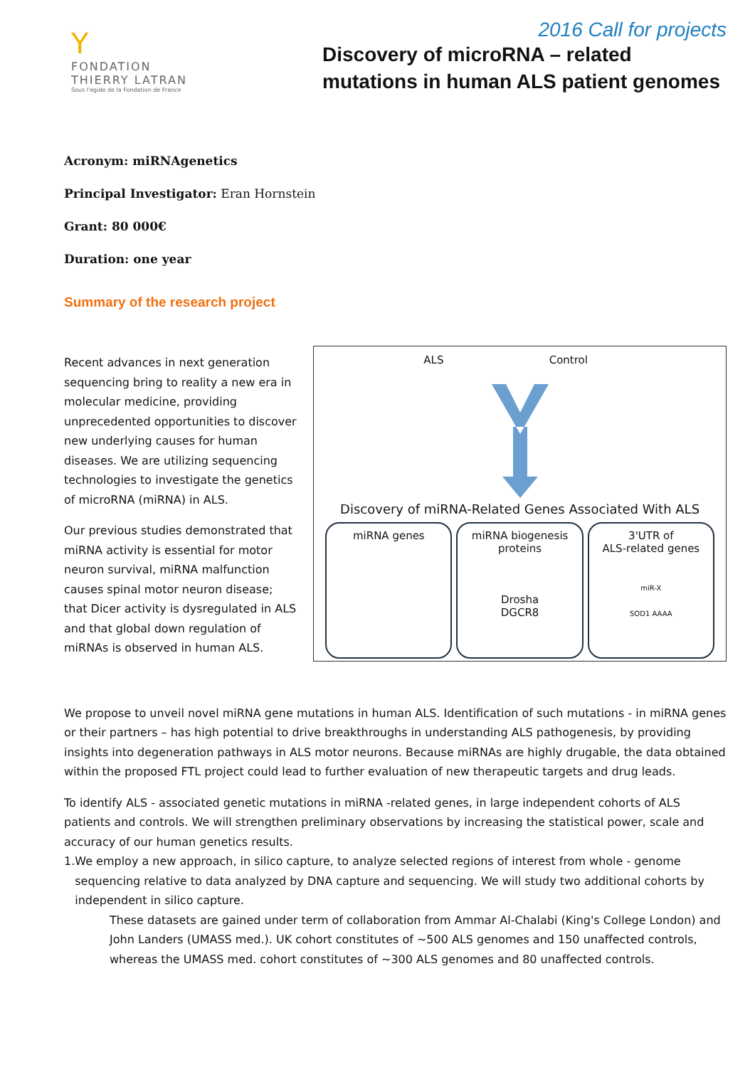2016 Call for projects
Y
FONDATION
THIERRY LATRAN
Sous l'egide de la Fondation de France
Discovery of microRNA – related
mutations in human ALS patient genomes
Acronym: miRNAgenetics
Principal Investigator: Eran Hornstein
Grant: 80 000€
Duration: one year
Summary of the research project
Recent advances in next generation sequencing bring to reality a new era in molecular medicine, providing unprecedented opportunities to discover new underlying causes for human diseases. We are utilizing sequencing technologies to investigate the genetics of microRNA (miRNA) in ALS.
Our previous studies demonstrated that miRNA activity is essential for motor neuron survival, miRNA malfunction causes spinal motor neuron disease; that Dicer activity is dysregulated in ALS and that global down regulation of miRNAs is observed in human ALS.
ALS Control
Discovery of miRNA-Related Genes Associated With ALS
miRNA genes miRNA biogenesis
proteins
Drosha
DGCR8
3'UTR of
ALS-related genes
miR-X
SOD1 AAAA
We propose to unveil novel miRNA gene mutations in human ALS. Identification of such mutations - in miRNA genes or their partners – has high potential to drive breakthroughs in understanding ALS pathogenesis, by providing insights into degeneration pathways in ALS motor neurons. Because miRNAs are highly drugable, the data obtained within the proposed FTL project could lead to further evaluation of new therapeutic targets and drug leads.
To identify ALS - associated genetic mutations in miRNA -related genes, in large independent cohorts of ALS patients and controls. We will strengthen preliminary observations by increasing the statistical power, scale and accuracy of our human genetics results.
1. We employ a new approach, in silico capture, to analyze selected regions of interest from whole - genome sequencing relative to data analyzed by DNA capture and sequencing. We will study two additional cohorts by independent in silico capture.
These datasets are gained under term of collaboration from Ammar Al-Chalabi (King's College London) and John Landers (UMASS med.). UK cohort constitutes of ~500 ALS genomes and 150 unaffected controls, whereas the UMASS med. cohort constitutes of ~300 ALS genomes and 80 unaffected controls.